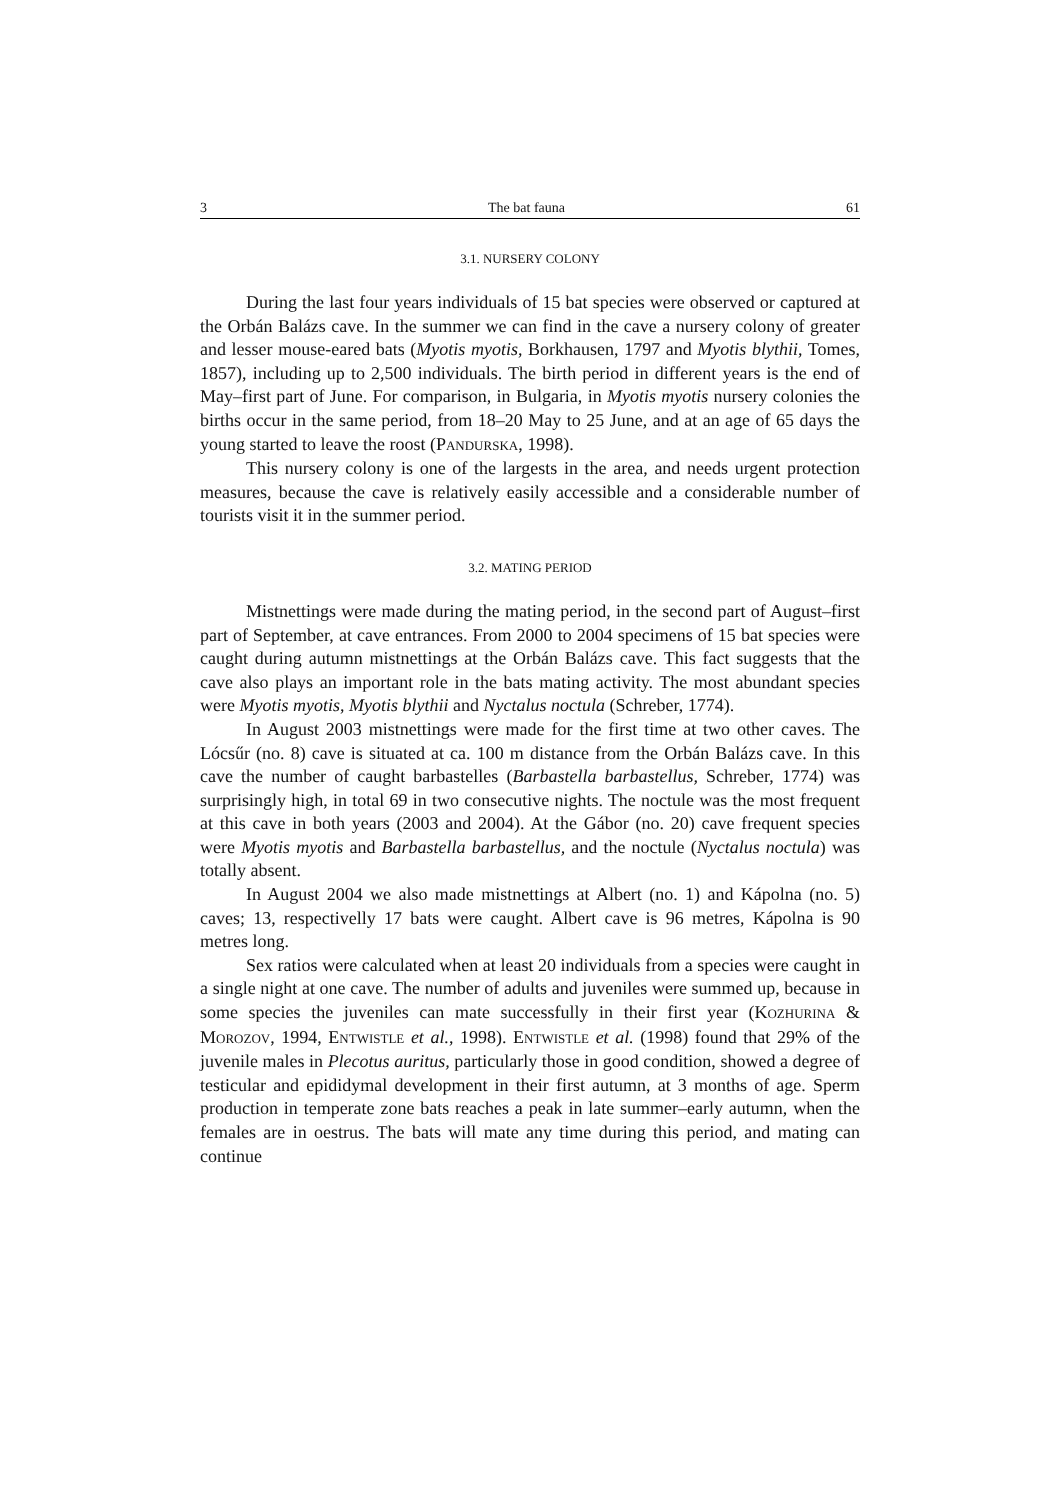3 The bat fauna 61
3.1. NURSERY COLONY
During the last four years individuals of 15 bat species were observed or captured at the Orbán Balázs cave. In the summer we can find in the cave a nursery colony of greater and lesser mouse-eared bats (Myotis myotis, Borkhausen, 1797 and Myotis blythii, Tomes, 1857), including up to 2,500 individuals. The birth period in different years is the end of May–first part of June. For comparison, in Bulgaria, in Myotis myotis nursery colonies the births occur in the same period, from 18–20 May to 25 June, and at an age of 65 days the young started to leave the roost (PANDURSKA, 1998).
This nursery colony is one of the largests in the area, and needs urgent protection measures, because the cave is relatively easily accessible and a considerable number of tourists visit it in the summer period.
3.2. MATING PERIOD
Mistnettings were made during the mating period, in the second part of August–first part of September, at cave entrances. From 2000 to 2004 specimens of 15 bat species were caught during autumn mistnettings at the Orbán Balázs cave. This fact suggests that the cave also plays an important role in the bats mating activity. The most abundant species were Myotis myotis, Myotis blythii and Nyctalus noctula (Schreber, 1774).
In August 2003 mistnettings were made for the first time at two other caves. The Lócsűr (no. 8) cave is situated at ca. 100 m distance from the Orbán Balázs cave. In this cave the number of caught barbastelles (Barbastella barbastellus, Schreber, 1774) was surprisingly high, in total 69 in two consecutive nights. The noctule was the most frequent at this cave in both years (2003 and 2004). At the Gábor (no. 20) cave frequent species were Myotis myotis and Barbastella barbastellus, and the noctule (Nyctalus noctula) was totally absent.
In August 2004 we also made mistnettings at Albert (no. 1) and Kápolna (no. 5) caves; 13, respectivelly 17 bats were caught. Albert cave is 96 metres, Kápolna is 90 metres long.
Sex ratios were calculated when at least 20 individuals from a species were caught in a single night at one cave. The number of adults and juveniles were summed up, because in some species the juveniles can mate successfully in their first year (KOZHURINA & MOROZOV, 1994, ENTWISTLE et al., 1998). ENTWISTLE et al. (1998) found that 29% of the juvenile males in Plecotus auritus, particularly those in good condition, showed a degree of testicular and epididymal development in their first autumn, at 3 months of age. Sperm production in temperate zone bats reaches a peak in late summer–early autumn, when the females are in oestrus. The bats will mate any time during this period, and mating can continue